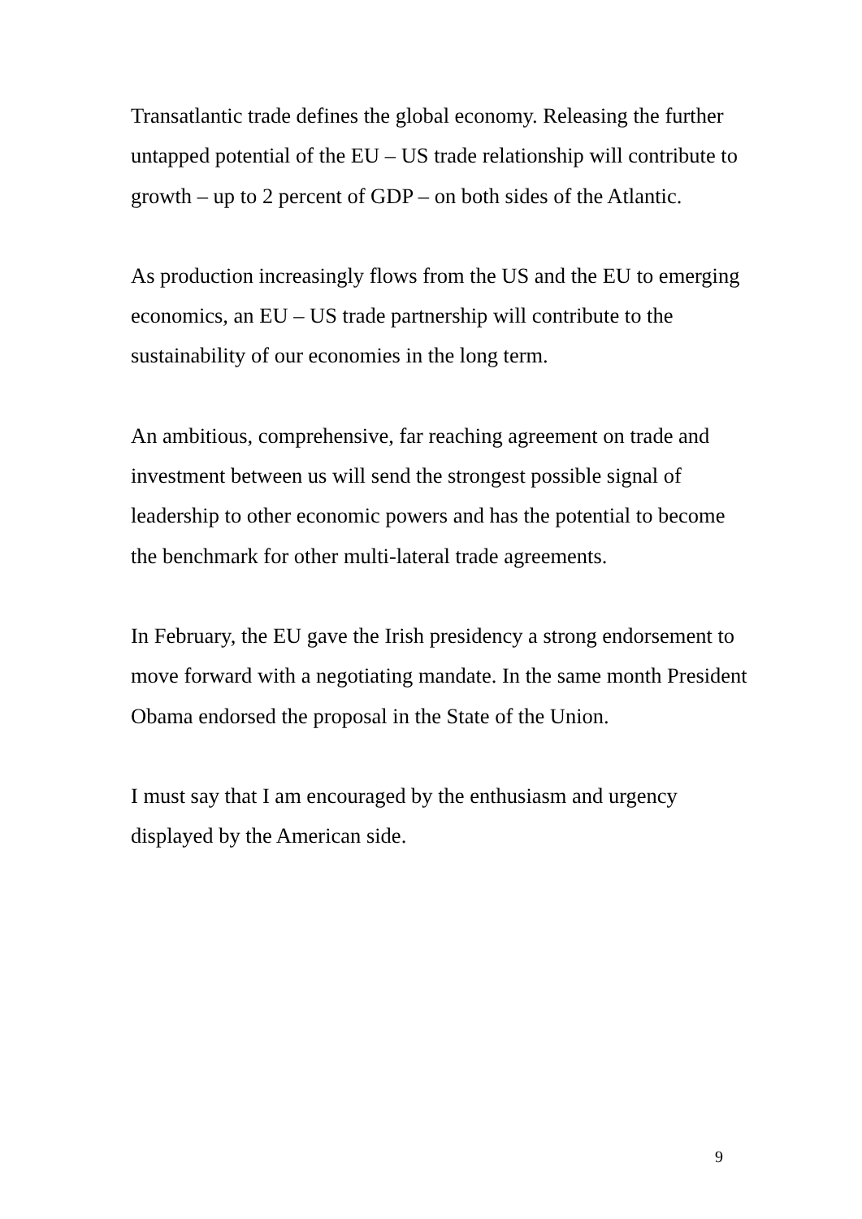Transatlantic trade defines the global economy. Releasing the further untapped potential of the EU – US trade relationship will contribute to growth – up to 2 percent of GDP – on both sides of the Atlantic.
As production increasingly flows from the US and the EU to emerging economics, an EU – US trade partnership will contribute to the sustainability of our economies in the long term.
An ambitious, comprehensive, far reaching agreement on trade and investment between us will send the strongest possible signal of leadership to other economic powers and has the potential to become the benchmark for other multi-lateral trade agreements.
In February, the EU gave the Irish presidency a strong endorsement to move forward with a negotiating mandate. In the same month President Obama endorsed the proposal in the State of the Union.
I must say that I am encouraged by the enthusiasm and urgency displayed by the American side.
9